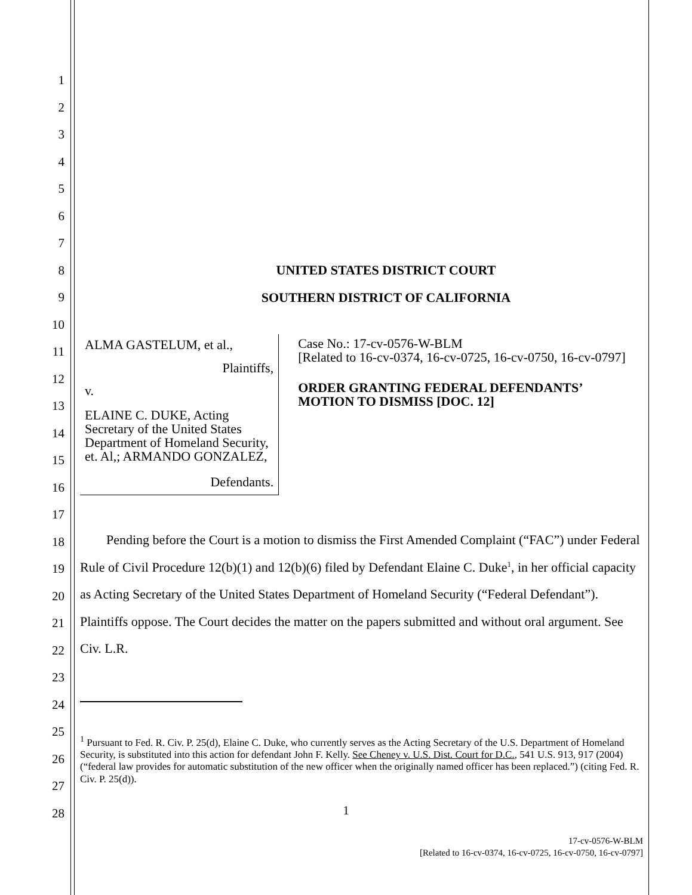1
2
3
4
5
6
7
8 UNITED STATES DISTRICT COURT
9 SOUTHERN DISTRICT OF CALIFORNIA
10
11
12
13
14
15
16
17
18
19
20
21
22
23
24
25
26
27
28
ALMA GASTELUM, et al.,
Plaintiffs,
v.
ELAINE C. DUKE, Acting Secretary of the United States Department of Homeland Security, et. Al,; ARMANDO GONZALEZ,
Defendants.
Case No.: 17-cv-0576-W-BLM
[Related to 16-cv-0374, 16-cv-0725, 16-cv-0750, 16-cv-0797]
ORDER GRANTING FEDERAL DEFENDANTS’ MOTION TO DISMISS [DOC. 12]
Pending before the Court is a motion to dismiss the First Amended Complaint (“FAC”) under Federal Rule of Civil Procedure 12(b)(1) and 12(b)(6) filed by Defendant Elaine C. Duke<sup>1</sup>, in her official capacity as Acting Secretary of the United States Department of Homeland Security (“Federal Defendant”). Plaintiffs oppose. The Court decides the matter on the papers submitted and without oral argument. See Civ. L.R.
<sup>1</sup> Pursuant to Fed. R. Civ. P. 25(d), Elaine C. Duke, who currently serves as the Acting Secretary of the U.S. Department of Homeland Security, is substituted into this action for defendant John F. Kelly. See Cheney v. U.S. Dist. Court for D.C., 541 U.S. 913, 917 (2004) (“federal law provides for automatic substitution of the new officer when the originally named officer has been replaced.”) (citing Fed. R. Civ. P. 25(d)).
1
17-cv-0576-W-BLM
[Related to 16-cv-0374, 16-cv-0725, 16-cv-0750, 16-cv-0797]